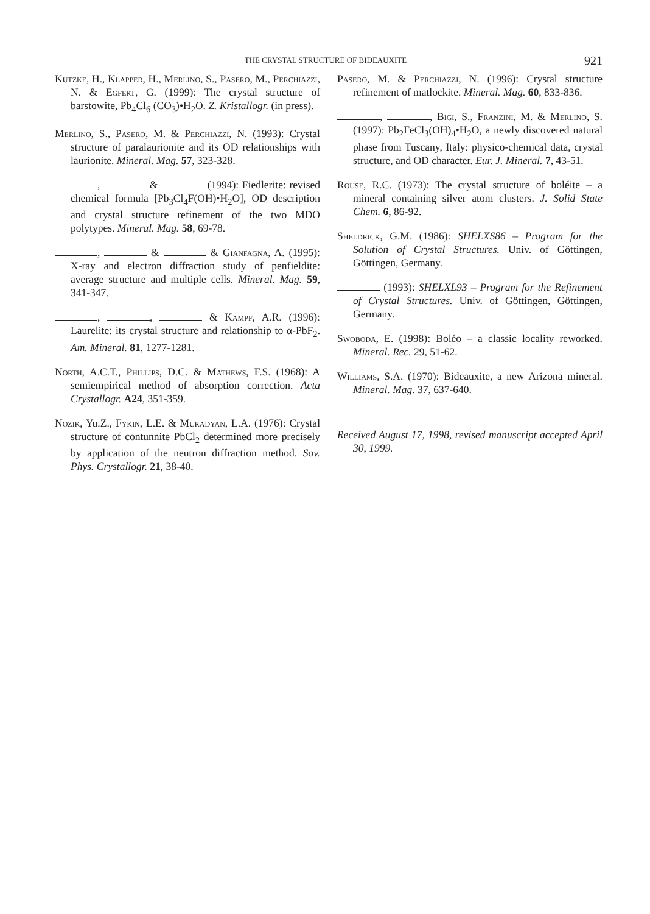THE CRYSTAL STRUCTURE OF BIDEAUXITE 921
Kutzke, H., Klapper, H., Merlino, S., Pasero, M., Perchiazzi, N. & Egfert, G. (1999): The crystal structure of barstowite, Pb<sub>4</sub>Cl<sub>6</sub> (CO<sub>3</sub>)•H<sub>2</sub>O. Z. Kristallogr. (in press).
Merlino, S., Pasero, M. & Perchiazzi, N. (1993): Crystal structure of paralaurionite and its OD relationships with laurionite. Mineral. Mag. 57, 323-328.
, & (1994): Fiedlerite: revised chemical formula [Pb<sub>3</sub>Cl<sub>4</sub>F(OH)•H<sub>2</sub>O], OD description and crystal structure refinement of the two MDO polytypes. Mineral. Mag. 58, 69-78.
, & & Gianfagna, A. (1995): X-ray and electron diffraction study of penfieldite: average structure and multiple cells. Mineral. Mag. 59, 341-347.
, , & Kampf, A.R. (1996): Laurelite: its crystal structure and relationship to α-PbF<sub>2</sub>. Am. Mineral. 81, 1277-1281.
North, A.C.T., Phillips, D.C. & Mathews, F.S. (1968): A semiempirical method of absorption correction. Acta Crystallogr. A24, 351-359.
Nozik, Yu.Z., Fykin, L.E. & Muradyan, L.A. (1976): Crystal structure of contunnite PbCl<sub>2</sub> determined more precisely by application of the neutron diffraction method. Sov. Phys. Crystallogr. 21, 38-40.
Pasero, M. & Perchiazzi, N. (1996): Crystal structure refinement of matlockite. Mineral. Mag. 60, 833-836.
, , Bigi, S., Franzini, M. & Merlino, S. (1997): Pb<sub>2</sub>FeCl<sub>3</sub>(OH)<sub>4</sub>•H<sub>2</sub>O, a newly discovered natural phase from Tuscany, Italy: physico-chemical data, crystal structure, and OD character. Eur. J. Mineral. 7, 43-51.
Rouse, R.C. (1973): The crystal structure of boléite – a mineral containing silver atom clusters. J. Solid State Chem. 6, 86-92.
Sheldrick, G.M. (1986): SHELXS86 – Program for the Solution of Crystal Structures. Univ. of Göttingen, Göttingen, Germany.
(1993): SHELXL93 – Program for the Refinement of Crystal Structures. Univ. of Göttingen, Göttingen, Germany.
Swoboda, E. (1998): Boléo – a classic locality reworked. Mineral. Rec. 29, 51-62.
Williams, S.A. (1970): Bideauxite, a new Arizona mineral. Mineral. Mag. 37, 637-640.
Received August 17, 1998, revised manuscript accepted April 30, 1999.